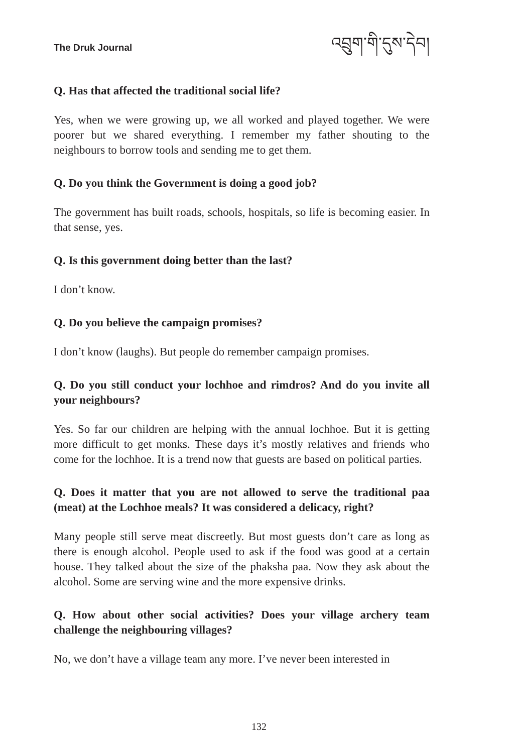The Druk Journal འབྲུག་གི་དུས་དེབ།
Q. Has that affected the traditional social life?
Yes, when we were growing up, we all worked and played together. We were poorer but we shared everything. I remember my father shouting to the neighbours to borrow tools and sending me to get them.
Q. Do you think the Government is doing a good job?
The government has built roads, schools, hospitals, so life is becoming easier. In that sense, yes.
Q. Is this government doing better than the last?
I don’t know.
Q. Do you believe the campaign promises?
I don’t know (laughs). But people do remember campaign promises.
Q. Do you still conduct your lochhoe and rimdros? And do you invite all your neighbours?
Yes. So far our children are helping with the annual lochhoe. But it is getting more difficult to get monks. These days it’s mostly relatives and friends who come for the lochhoe. It is a trend now that guests are based on political parties.
Q. Does it matter that you are not allowed to serve the traditional paa (meat) at the Lochhoe meals? It was considered a delicacy, right?
Many people still serve meat discreetly. But most guests don’t care as long as there is enough alcohol. People used to ask if the food was good at a certain house. They talked about the size of the phaksha paa. Now they ask about the alcohol. Some are serving wine and the more expensive drinks.
Q. How about other social activities? Does your village archery team challenge the neighbouring villages?
No, we don’t have a village team any more. I’ve never been interested in
132